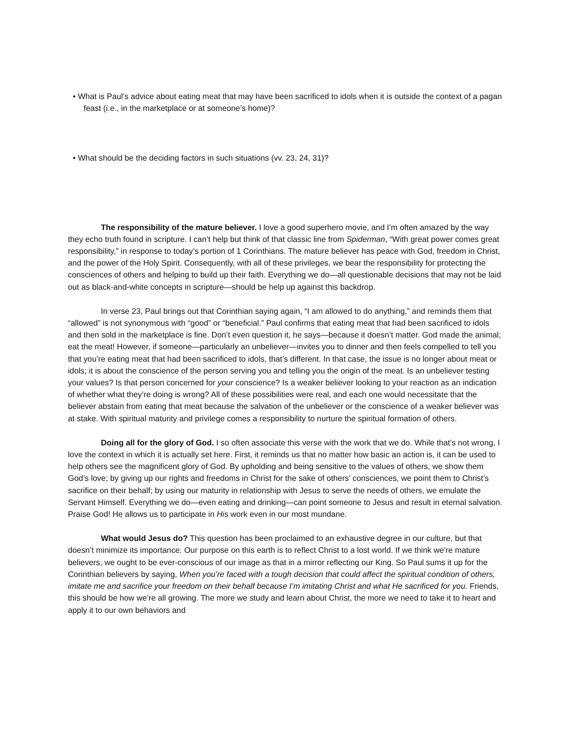• What is Paul’s advice about eating meat that may have been sacrificed to idols when it is outside the context of a pagan feast (i.e., in the marketplace or at someone’s home)?
• What should be the deciding factors in such situations (vv. 23, 24, 31)?
The responsibility of the mature believer. I love a good superhero movie, and I’m often amazed by the way they echo truth found in scripture. I can’t help but think of that classic line from Spiderman, “With great power comes great responsibility,” in response to today’s portion of 1 Corinthians. The mature believer has peace with God, freedom in Christ, and the power of the Holy Spirit. Consequently, with all of these privileges, we bear the responsibility for protecting the consciences of others and helping to build up their faith. Everything we do—all questionable decisions that may not be laid out as black-and-white concepts in scripture—should be help up against this backdrop.
In verse 23, Paul brings out that Corinthian saying again, “I am allowed to do anything,” and reminds them that “allowed” is not synonymous with “good” or “beneficial.” Paul confirms that eating meat that had been sacrificed to idols and then sold in the marketplace is fine. Don’t even question it, he says—because it doesn’t matter. God made the animal; eat the meat! However, if someone—particularly an unbeliever—invites you to dinner and then feels compelled to tell you that you’re eating meat that had been sacrificed to idols, that’s different. In that case, the issue is no longer about meat or idols; it is about the conscience of the person serving you and telling you the origin of the meat. Is an unbeliever testing your values? Is that person concerned for your conscience? Is a weaker believer looking to your reaction as an indication of whether what they’re doing is wrong? All of these possibilities were real, and each one would necessitate that the believer abstain from eating that meat because the salvation of the unbeliever or the conscience of a weaker believer was at stake. With spiritual maturity and privilege comes a responsibility to nurture the spiritual formation of others.
Doing all for the glory of God. I so often associate this verse with the work that we do. While that’s not wrong, I love the context in which it is actually set here. First, it reminds us that no matter how basic an action is, it can be used to help others see the magnificent glory of God. By upholding and being sensitive to the values of others, we show them God’s love; by giving up our rights and freedoms in Christ for the sake of others’ consciences, we point them to Christ’s sacrifice on their behalf; by using our maturity in relationship with Jesus to serve the needs of others, we emulate the Servant Himself. Everything we do—even eating and drinking—can point someone to Jesus and result in eternal salvation. Praise God! He allows us to participate in His work even in our most mundane.
What would Jesus do? This question has been proclaimed to an exhaustive degree in our culture, but that doesn’t minimize its importance. Our purpose on this earth is to reflect Christ to a lost world. If we think we’re mature believers, we ought to be ever-conscious of our image as that in a mirror reflecting our King. So Paul sums it up for the Corinthian believers by saying, When you’re faced with a tough decision that could affect the spiritual condition of others, imitate me and sacrifice your freedom on their behalf because I’m imitating Christ and what He sacrificed for you. Friends, this should be how we’re all growing. The more we study and learn about Christ, the more we need to take it to heart and apply it to our own behaviors and